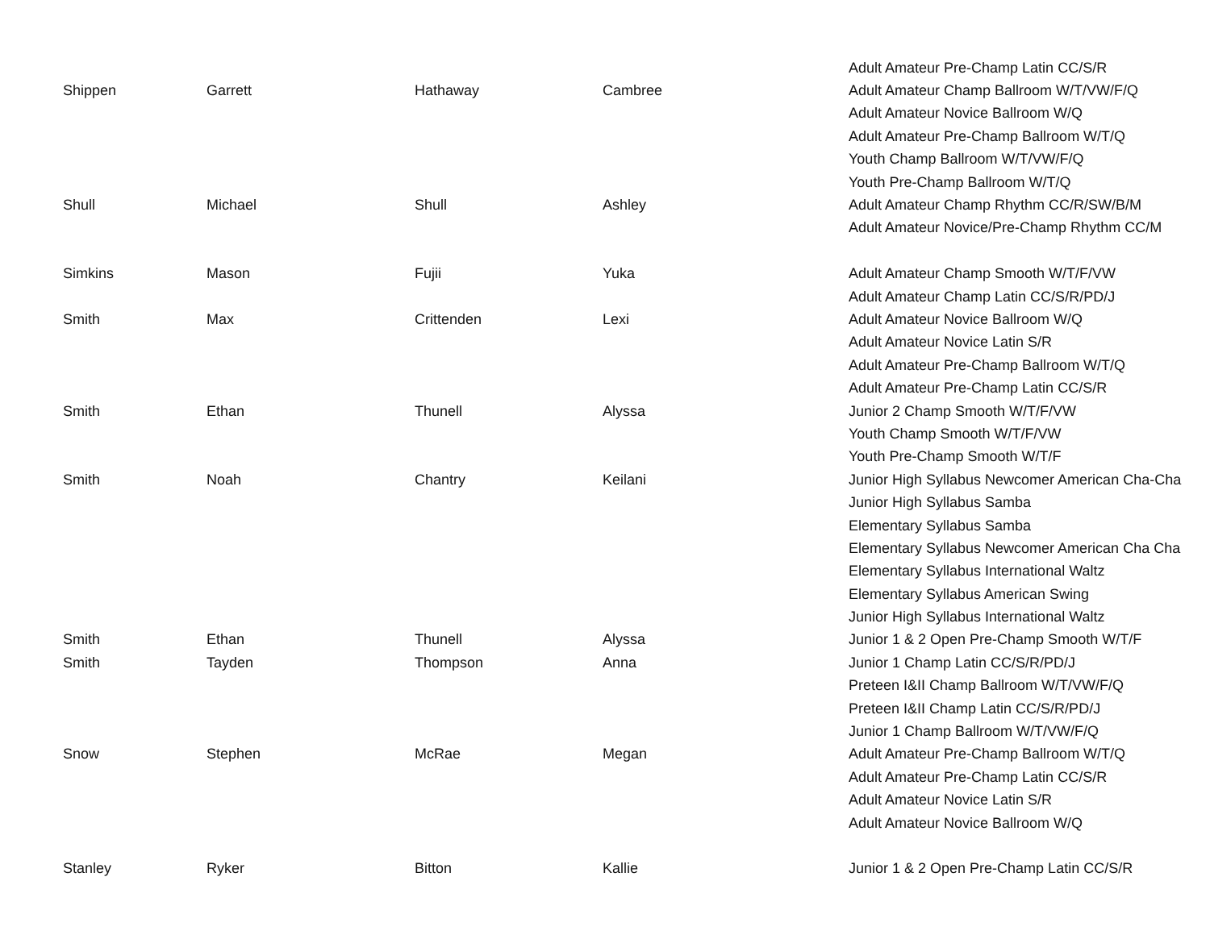| | | | | Adult Amateur Pre-Champ Latin CC/S/R |
| Shippen | Garrett | Hathaway | Cambree | Adult Amateur Champ Ballroom W/T/VW/F/Q |
| | | | | Adult Amateur Novice Ballroom W/Q |
| | | | | Adult Amateur Pre-Champ Ballroom W/T/Q |
| | | | | Youth Champ Ballroom W/T/VW/F/Q |
| | | | | Youth Pre-Champ Ballroom W/T/Q |
| Shull | Michael | Shull | Ashley | Adult Amateur Champ Rhythm CC/R/SW/B/M |
| | | | | Adult Amateur Novice/Pre-Champ Rhythm CC/M |
| Simkins | Mason | Fujii | Yuka | Adult Amateur Champ Smooth W/T/F/VW |
| | | | | Adult Amateur Champ Latin CC/S/R/PD/J |
| Smith | Max | Crittenden | Lexi | Adult Amateur Novice Ballroom W/Q |
| | | | | Adult Amateur Novice Latin S/R |
| | | | | Adult Amateur Pre-Champ Ballroom W/T/Q |
| | | | | Adult Amateur Pre-Champ Latin CC/S/R |
| Smith | Ethan | Thunell | Alyssa | Junior 2 Champ Smooth W/T/F/VW |
| | | | | Youth Champ Smooth W/T/F/VW |
| | | | | Youth Pre-Champ Smooth W/T/F |
| Smith | Noah | Chantry | Keilani | Junior High Syllabus Newcomer American Cha-Cha |
| | | | | Junior High Syllabus Samba |
| | | | | Elementary Syllabus Samba |
| | | | | Elementary Syllabus Newcomer American Cha Cha |
| | | | | Elementary Syllabus International Waltz |
| | | | | Elementary Syllabus American Swing |
| | | | | Junior High Syllabus International Waltz |
| Smith | Ethan | Thunell | Alyssa | Junior 1 & 2 Open Pre-Champ Smooth W/T/F |
| Smith | Tayden | Thompson | Anna | Junior 1 Champ Latin CC/S/R/PD/J |
| | | | | Preteen I&II Champ Ballroom W/T/VW/F/Q |
| | | | | Preteen I&II Champ Latin CC/S/R/PD/J |
| | | | | Junior 1 Champ Ballroom W/T/VW/F/Q |
| Snow | Stephen | McRae | Megan | Adult Amateur Pre-Champ Ballroom W/T/Q |
| | | | | Adult Amateur Pre-Champ Latin CC/S/R |
| | | | | Adult Amateur Novice Latin S/R |
| | | | | Adult Amateur Novice Ballroom W/Q |
| Stanley | Ryker | Bitton | Kallie | Junior 1 & 2 Open Pre-Champ Latin CC/S/R |